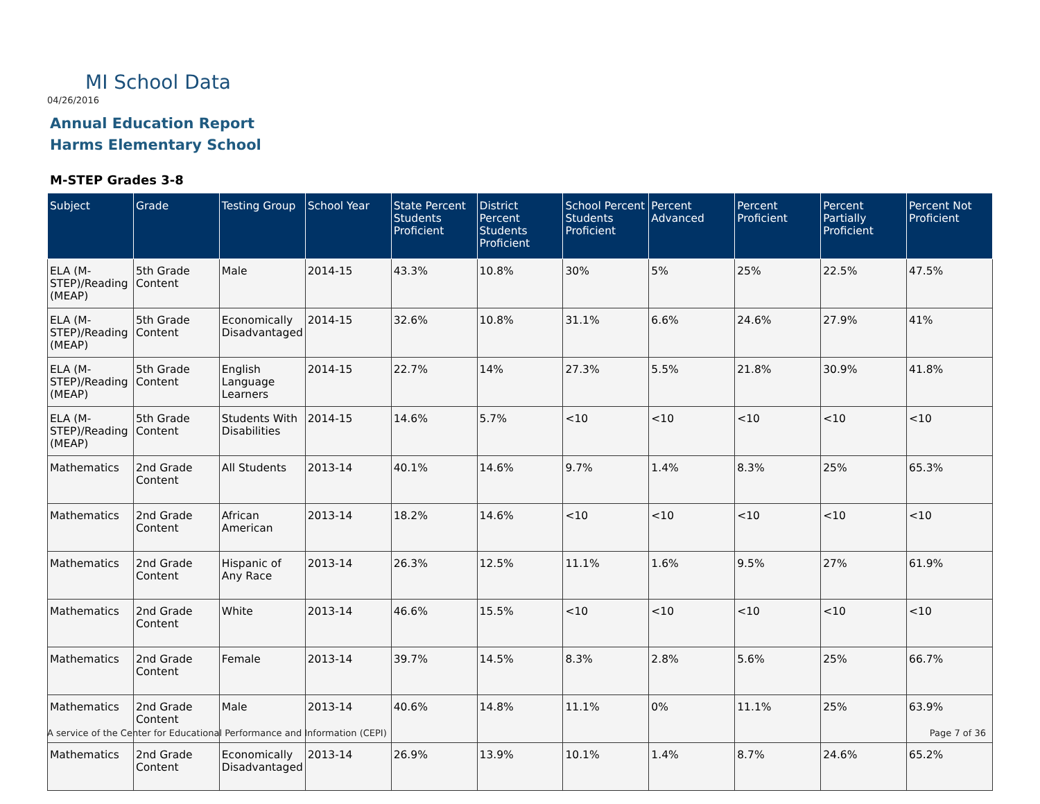MI School Data
04/26/2016
Annual Education Report
Harms Elementary School
M-STEP Grades 3-8
| Subject | Grade | Testing Group | School Year | State Percent Students Proficient | District Percent Students Proficient | School Percent Students Proficient | Percent Advanced | Percent Proficient | Percent Partially Proficient | Percent Not Proficient |
| --- | --- | --- | --- | --- | --- | --- | --- | --- | --- | --- |
| ELA (M-STEP)/Reading (MEAP) | 5th Grade Content | Male | 2014-15 | 43.3% | 10.8% | 30% | 5% | 25% | 22.5% | 47.5% |
| ELA (M-STEP)/Reading (MEAP) | 5th Grade Content | Economically Disadvantaged | 2014-15 | 32.6% | 10.8% | 31.1% | 6.6% | 24.6% | 27.9% | 41% |
| ELA (M-STEP)/Reading (MEAP) | 5th Grade Content | English Language Learners | 2014-15 | 22.7% | 14% | 27.3% | 5.5% | 21.8% | 30.9% | 41.8% |
| ELA (M-STEP)/Reading (MEAP) | 5th Grade Content | Students With Disabilities | 2014-15 | 14.6% | 5.7% | <10 | <10 | <10 | <10 | <10 |
| Mathematics | 2nd Grade Content | All Students | 2013-14 | 40.1% | 14.6% | 9.7% | 1.4% | 8.3% | 25% | 65.3% |
| Mathematics | 2nd Grade Content | African American | 2013-14 | 18.2% | 14.6% | <10 | <10 | <10 | <10 | <10 |
| Mathematics | 2nd Grade Content | Hispanic of Any Race | 2013-14 | 26.3% | 12.5% | 11.1% | 1.6% | 9.5% | 27% | 61.9% |
| Mathematics | 2nd Grade Content | White | 2013-14 | 46.6% | 15.5% | <10 | <10 | <10 | <10 | <10 |
| Mathematics | 2nd Grade Content | Female | 2013-14 | 39.7% | 14.5% | 8.3% | 2.8% | 5.6% | 25% | 66.7% |
| Mathematics | 2nd Grade Content | Male | 2013-14 | 40.6% | 14.8% | 11.1% | 0% | 11.1% | 25% | 63.9% |
| Mathematics | 2nd Grade Content | Economically Disadvantaged | 2013-14 | 26.9% | 13.9% | 10.1% | 1.4% | 8.7% | 24.6% | 65.2% |
A service of the Center for Educational Performance and Information (CEPI)
Page 7 of 36